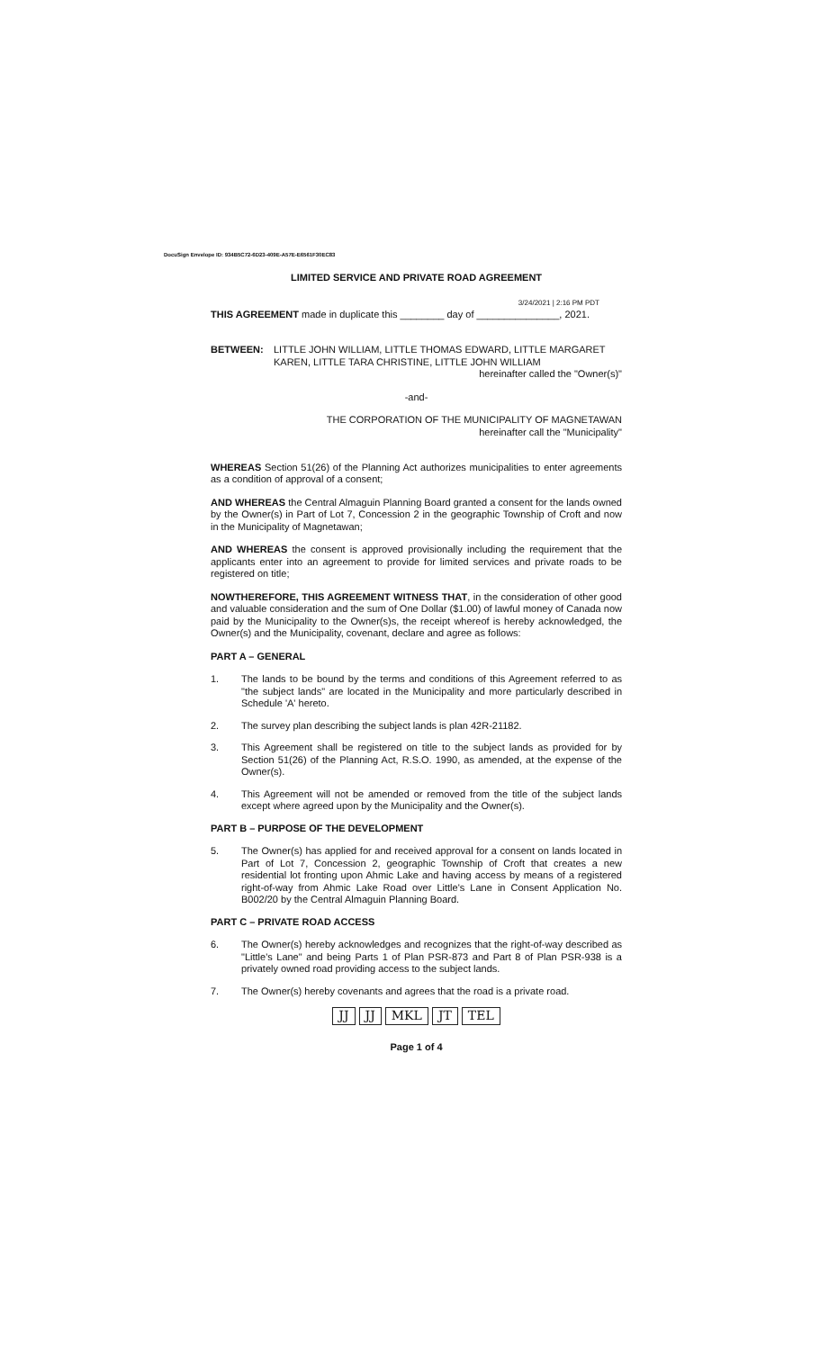DocuSign Envelope ID: 934B5C72-6D23-409E-A57E-E6561F30EC83
LIMITED SERVICE AND PRIVATE ROAD AGREEMENT
3/24/2021 | 2:16 PM PDT
THIS AGREEMENT made in duplicate this ________ day of _______________, 2021.
BETWEEN: LITTLE JOHN WILLIAM, LITTLE THOMAS EDWARD, LITTLE MARGARET KAREN, LITTLE TARA CHRISTINE, LITTLE JOHN WILLIAM
hereinafter called the "Owner(s)"
-and-
THE CORPORATION OF THE MUNICIPALITY OF MAGNETAWAN
hereinafter call the "Municipality"
WHEREAS Section 51(26) of the Planning Act authorizes municipalities to enter agreements as a condition of approval of a consent;
AND WHEREAS the Central Almaguin Planning Board granted a consent for the lands owned by the Owner(s) in Part of Lot 7, Concession 2 in the geographic Township of Croft and now in the Municipality of Magnetawan;
AND WHEREAS the consent is approved provisionally including the requirement that the applicants enter into an agreement to provide for limited services and private roads to be registered on title;
NOWTHEREFORE, THIS AGREEMENT WITNESS THAT, in the consideration of other good and valuable consideration and the sum of One Dollar ($1.00) of lawful money of Canada now paid by the Municipality to the Owner(s)s, the receipt whereof is hereby acknowledged, the Owner(s) and the Municipality, covenant, declare and agree as follows:
PART A – GENERAL
1. The lands to be bound by the terms and conditions of this Agreement referred to as "the subject lands" are located in the Municipality and more particularly described in Schedule 'A' hereto.
2. The survey plan describing the subject lands is plan 42R-21182.
3. This Agreement shall be registered on title to the subject lands as provided for by Section 51(26) of the Planning Act, R.S.O. 1990, as amended, at the expense of the Owner(s).
4. This Agreement will not be amended or removed from the title of the subject lands except where agreed upon by the Municipality and the Owner(s).
PART B – PURPOSE OF THE DEVELOPMENT
5. The Owner(s) has applied for and received approval for a consent on lands located in Part of Lot 7, Concession 2, geographic Township of Croft that creates a new residential lot fronting upon Ahmic Lake and having access by means of a registered right-of-way from Ahmic Lake Road over Little's Lane in Consent Application No. B002/20 by the Central Almaguin Planning Board.
PART C – PRIVATE ROAD ACCESS
6. The Owner(s) hereby acknowledges and recognizes that the right-of-way described as "Little's Lane" and being Parts 1 of Plan PSR-873 and Part 8 of Plan PSR-938 is a privately owned road providing access to the subject lands.
7. The Owner(s) hereby covenants and agrees that the road is a private road.
JJ JJ MKL JT TEL
Page 1 of 4